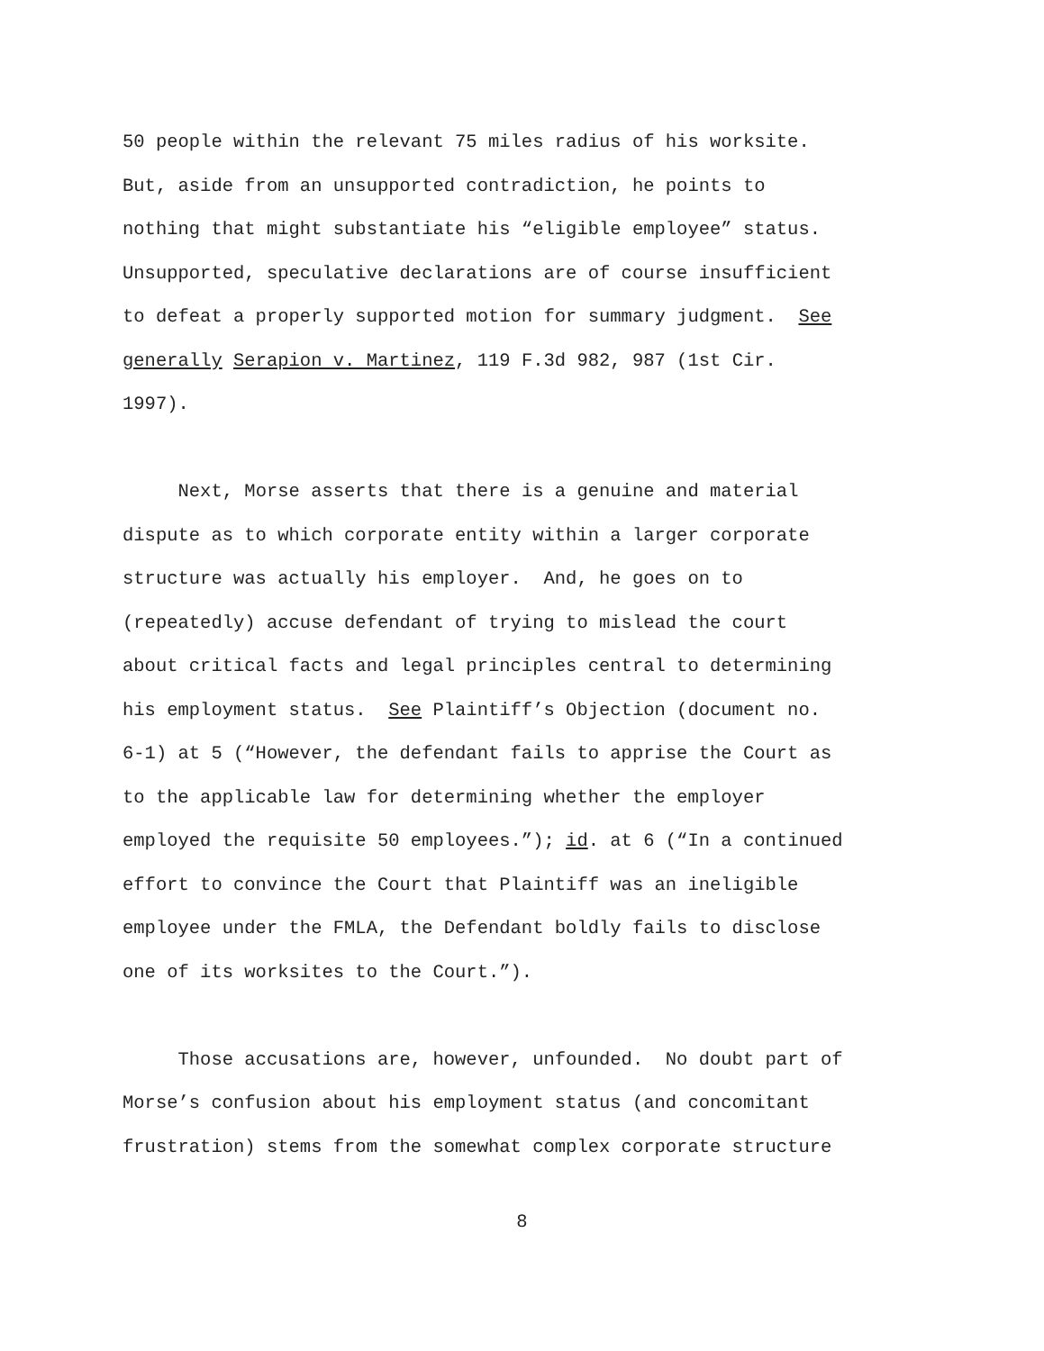50 people within the relevant 75 miles radius of his worksite. But, aside from an unsupported contradiction, he points to nothing that might substantiate his “eligible employee” status. Unsupported, speculative declarations are of course insufficient to defeat a properly supported motion for summary judgment. See generally Serapion v. Martinez, 119 F.3d 982, 987 (1st Cir. 1997).
Next, Morse asserts that there is a genuine and material dispute as to which corporate entity within a larger corporate structure was actually his employer. And, he goes on to (repeatedly) accuse defendant of trying to mislead the court about critical facts and legal principles central to determining his employment status. See Plaintiff’s Objection (document no. 6-1) at 5 (“However, the defendant fails to apprise the Court as to the applicable law for determining whether the employer employed the requisite 50 employees.”); id. at 6 (“In a continued effort to convince the Court that Plaintiff was an ineligible employee under the FMLA, the Defendant boldly fails to disclose one of its worksites to the Court.”).
Those accusations are, however, unfounded. No doubt part of Morse’s confusion about his employment status (and concomitant frustration) stems from the somewhat complex corporate structure
8